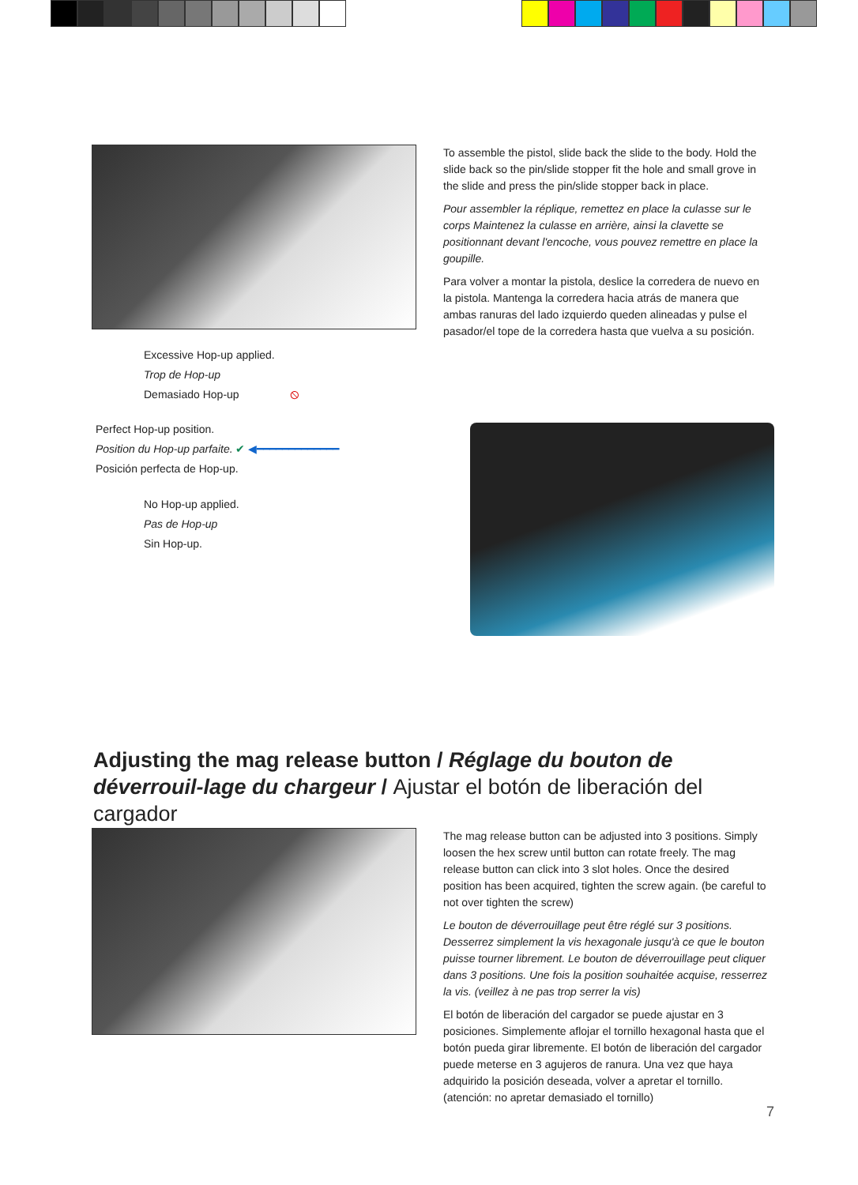To assemble the pistol, slide back the slide to the body. Hold the slide back so the pin/slide stopper fit the hole and small grove in the slide and press the pin/slide stopper back in place.
Pour assembler la réplique, remettez en place la culasse sur le corps Maintenez la culasse en arrière, ainsi la clavette se positionnant devant l'encoche, vous pouvez remettre en place la goupille.
Para volver a montar la pistola, deslice la corredera de nuevo en la pistola. Mantenga la corredera hacia atrás de manera que ambas ranuras del lado izquierdo queden alineadas y pulse el pasador/el tope de la corredera hasta que vuelva a su posición.
Excessive Hop-up applied.
Trop de Hop-up
Demasiado Hop-up ⦸
Perfect Hop-up position.
Position du Hop-up parfaite. ✔ ◀━━━━━━━━━━━━━
Posición perfecta de Hop-up.
No Hop-up applied.
Pas de Hop-up
Sin Hop-up.
Adjusting the mag release button / Réglage du bouton de déverrouil-lage du chargeur / Ajustar el botón de liberación del cargador
The mag release button can be adjusted into 3 positions. Simply loosen the hex screw until button can rotate freely. The mag release button can click into 3 slot holes. Once the desired position has been acquired, tighten the screw again. (be careful to not over tighten the screw)
Le bouton de déverrouillage peut être réglé sur 3 positions. Desserrez simplement la vis hexagonale jusqu'à ce que le bouton puisse tourner librement. Le bouton de déverrouillage peut cliquer dans 3 positions. Une fois la position souhaitée acquise, resserrez la vis. (veillez à ne pas trop serrer la vis)
El botón de liberación del cargador se puede ajustar en 3 posiciones. Simplemente aflojar el tornillo hexagonal hasta que el botón pueda girar libremente. El botón de liberación del cargador puede meterse en 3 agujeros de ranura. Una vez que haya adquirido la posición deseada, volver a apretar el tornillo. (atención: no apretar demasiado el tornillo)
7